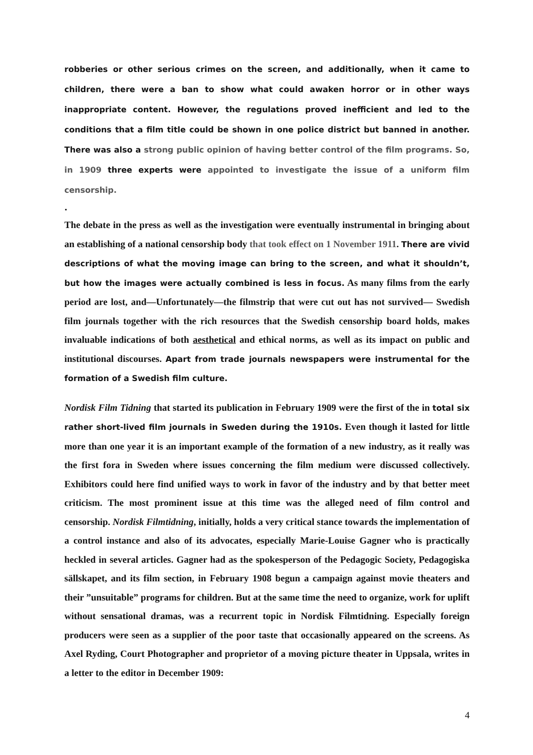robberies or other serious crimes on the screen, and additionally, when it came to children, there were a ban to show what could awaken horror or in other ways inappropriate content. However, the regulations proved inefficient and led to the conditions that a film title could be shown in one police district but banned in another. There was also a strong public opinion of having better control of the film programs. So, in 1909 three experts were appointed to investigate the issue of a uniform film censorship.
.
The debate in the press as well as the investigation were eventually instrumental in bringing about an establishing of a national censorship body that took effect on 1 November 1911. There are vivid descriptions of what the moving image can bring to the screen, and what it shouldn’t, but how the images were actually combined is less in focus. As many films from the early period are lost, and—Unfortunately—the filmstrip that were cut out has not survived— Swedish film journals together with the rich resources that the Swedish censorship board holds, makes invaluable indications of both aesthetical and ethical norms, as well as its impact on public and institutional discourses. Apart from trade journals newspapers were instrumental for the formation of a Swedish film culture.
Nordisk Film Tidning that started its publication in February 1909 were the first of the in total six rather short-lived film journals in Sweden during the 1910s. Even though it lasted for little more than one year it is an important example of the formation of a new industry, as it really was the first fora in Sweden where issues concerning the film medium were discussed collectively. Exhibitors could here find unified ways to work in favor of the industry and by that better meet criticism. The most prominent issue at this time was the alleged need of film control and censorship. Nordisk Filmtidning, initially, holds a very critical stance towards the implementation of a control instance and also of its advocates, especially Marie-Louise Gagner who is practically heckled in several articles. Gagner had as the spokesperson of the Pedagogic Society, Pedagogiska sällskapet, and its film section, in February 1908 begun a campaign against movie theaters and their ”unsuitable” programs for children. But at the same time the need to organize, work for uplift without sensational dramas, was a recurrent topic in Nordisk Filmtidning. Especially foreign producers were seen as a supplier of the poor taste that occasionally appeared on the screens. As Axel Ryding, Court Photographer and proprietor of a moving picture theater in Uppsala, writes in a letter to the editor in December 1909:
4